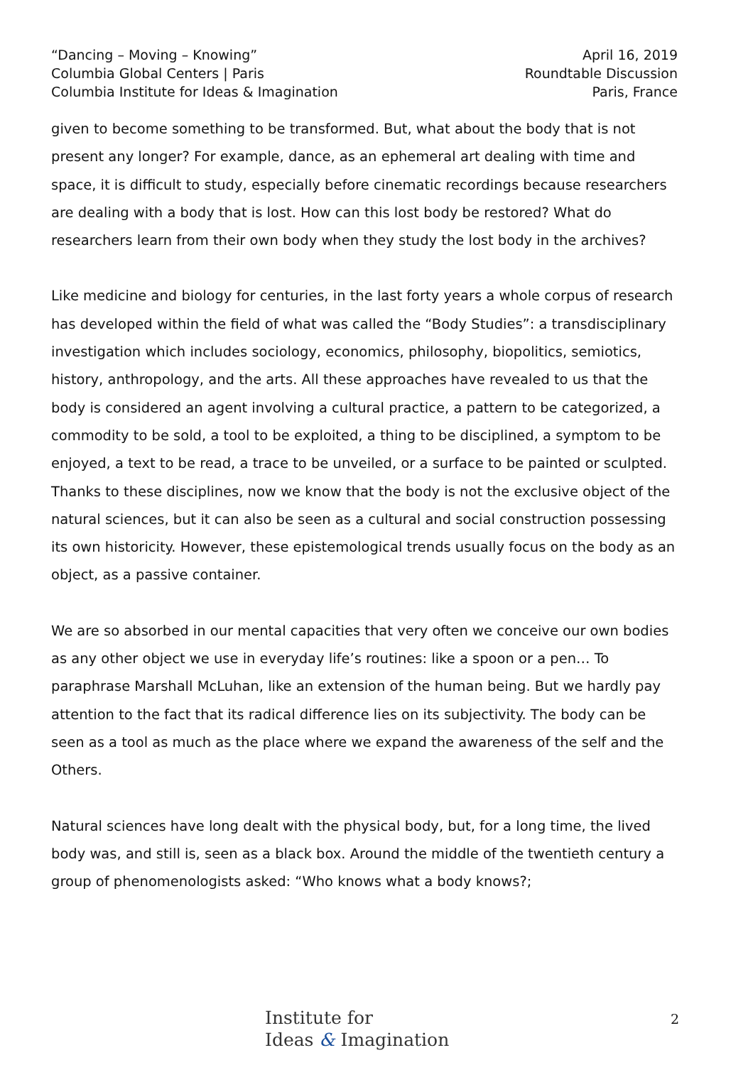“Dancing – Moving – Knowing”
Columbia Global Centers | Paris
Columbia Institute for Ideas & Imagination
April 16, 2019
Roundtable Discussion
Paris, France
given to become something to be transformed. But, what about the body that is not present any longer? For example, dance, as an ephemeral art dealing with time and space, it is difficult to study, especially before cinematic recordings because researchers are dealing with a body that is lost. How can this lost body be restored? What do researchers learn from their own body when they study the lost body in the archives?
Like medicine and biology for centuries, in the last forty years a whole corpus of research has developed within the field of what was called the “Body Studies”: a transdisciplinary investigation which includes sociology, economics, philosophy, biopolitics, semiotics, history, anthropology, and the arts. All these approaches have revealed to us that the body is considered an agent involving a cultural practice, a pattern to be categorized, a commodity to be sold, a tool to be exploited, a thing to be disciplined, a symptom to be enjoyed, a text to be read, a trace to be unveiled, or a surface to be painted or sculpted. Thanks to these disciplines, now we know that the body is not the exclusive object of the natural sciences, but it can also be seen as a cultural and social construction possessing its own historicity. However, these epistemological trends usually focus on the body as an object, as a passive container.
We are so absorbed in our mental capacities that very often we conceive our own bodies as any other object we use in everyday life’s routines: like a spoon or a pen… To paraphrase Marshall McLuhan, like an extension of the human being. But we hardly pay attention to the fact that its radical difference lies on its subjectivity. The body can be seen as a tool as much as the place where we expand the awareness of the self and the Others.
Natural sciences have long dealt with the physical body, but, for a long time, the lived body was, and still is, seen as a black box. Around the middle of the twentieth century a group of phenomenologists asked: “Who knows what a body knows?;
Institute for
Ideas & Imagination
2